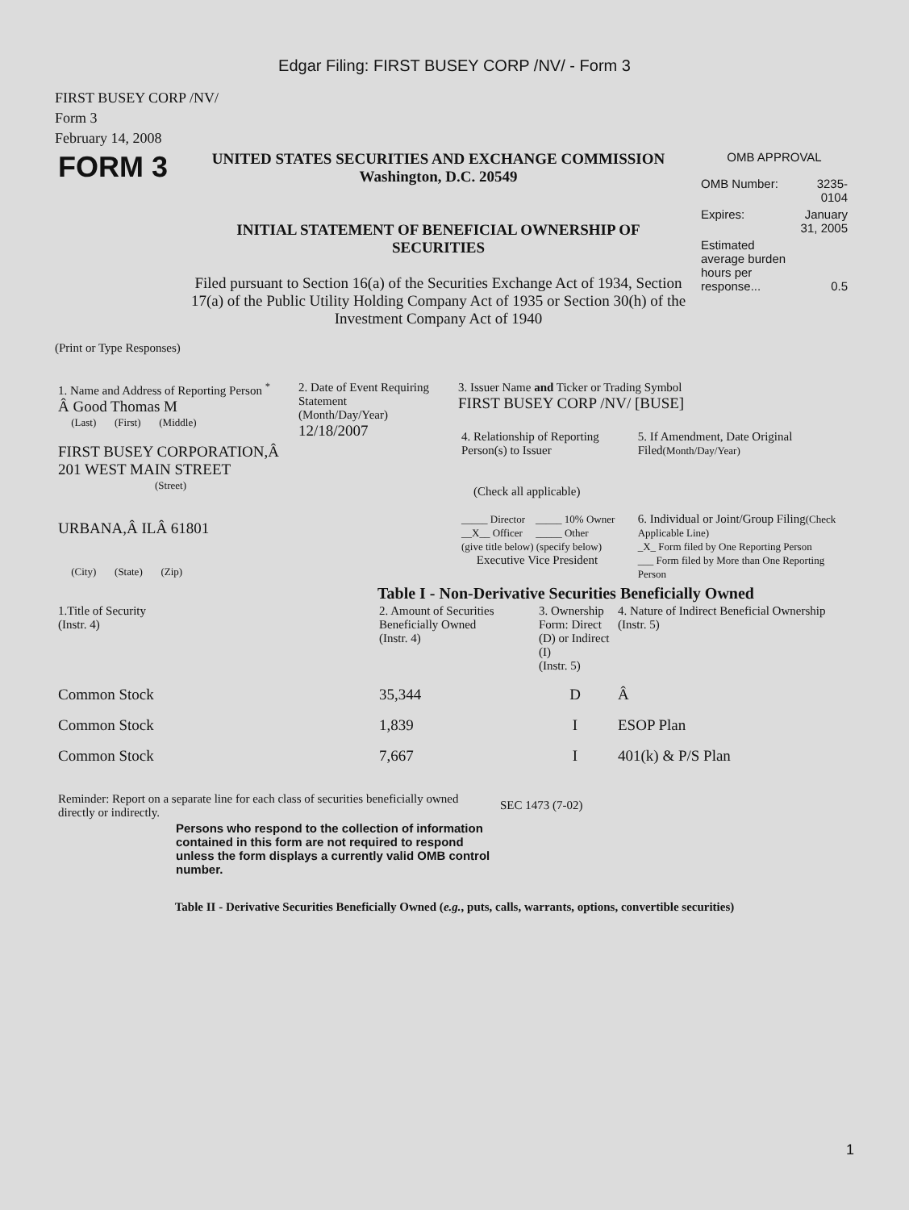Edgar Filing: FIRST BUSEY CORP /NV/ - Form 3
FIRST BUSEY CORP /NV/
Form 3
February 14, 2008
| FORM 3 | UNITED STATES SECURITIES AND EXCHANGE COMMISSION Washington, D.C. 20549 INITIAL STATEMENT OF BENEFICIAL OWNERSHIP OF SECURITIES Filed pursuant to Section 16(a) of the Securities Exchange Act of 1934, Section 17(a) of the Public Utility Holding Company Act of 1935 or Section 30(h) of the Investment Company Act of 1940 | OMB APPROVAL / OMB Number: / 3235-0104 / / Expires: / January 31, 2005 / / Estimated average burden hours per response... / 0.5 / |
(Print or Type Responses)
| 1. Name and Address of Reporting Person <sup>*</sup> Â Good Thomas M (Last) (First) (Middle) FIRST BUSEY CORPORATION,Â 201 WEST MAIN STREET (Street) URBANA,Â ILÂ 61801 (City) (State) (Zip) | 2. Date of Event Requiring Statement (Month/Day/Year) 12/18/2007 | 3. Issuer Name and Ticker or Trading Symbol FIRST BUSEY CORP /NV/ [BUSE] / 4. Relationship of Reporting Person(s) to Issuer (Check all applicable) _____ Director _____ 10% Owner __X__ Officer _____ Other (give title below) (specify below) Executive Vice President / 5. If Amendment, Date Original Filed (Month/Day/Year) 6. Individual or Joint/Group Filing (Check Applicable Line) _X_ Form filed by One Reporting Person ___ Form filed by More than One Reporting Person / |
Table I - Non-Derivative Securities Beneficially Owned
| 1.Title of Security (Instr. 4) | 2. Amount of Securities Beneficially Owned (Instr. 4) | 3. Ownership Form: Direct (D) or Indirect (I) (Instr. 5) | 4. Nature of Indirect Beneficial Ownership (Instr. 5) |
| Common Stock | 35,344 | D | Â |
| Common Stock | 1,839 | I | ESOP Plan |
| Common Stock | 7,667 | I | 401(k) & P/S Plan |
| Reminder: Report on a separate line for each class of securities beneficially owned directly or indirectly. | SEC 1473 (7-02) |
Persons who respond to the collection of information contained in this form are not required to respond unless the form displays a currently valid OMB control number.
Table II - Derivative Securities Beneficially Owned (e.g., puts, calls, warrants, options, convertible securities)
1